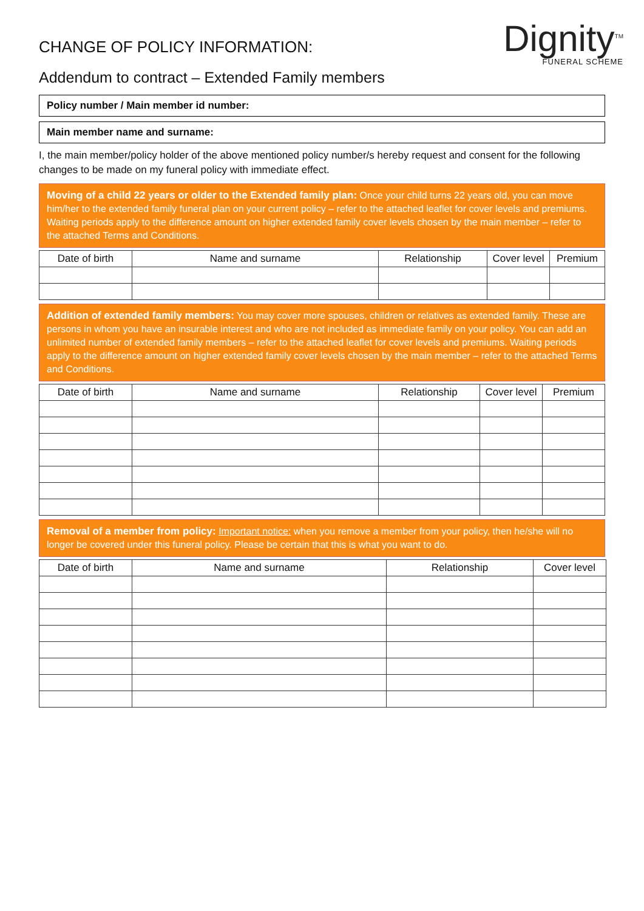CHANGE OF POLICY INFORMATION:
Addendum to contract – Extended Family members
Dignity<sup>TM</sup>
FUNERAL SCHEME
Policy number / Main member id number:
Main member name and surname:
I, the main member/policy holder of the above mentioned policy number/s hereby request and consent for the following changes to be made on my funeral policy with immediate effect.
Moving of a child 22 years or older to the Extended family plan: Once your child turns 22 years old, you can move him/her to the extended family funeral plan on your current policy – refer to the attached leaflet for cover levels and premiums. Waiting periods apply to the difference amount on higher extended family cover levels chosen by the main member – refer to the attached Terms and Conditions.
| Date of birth | Name and surname | Relationship | Cover level | Premium |
| --- | --- | --- | --- | --- |
Addition of extended family members: You may cover more spouses, children or relatives as extended family. These are persons in whom you have an insurable interest and who are not included as immediate family on your policy. You can add an unlimited number of extended family members – refer to the attached leaflet for cover levels and premiums. Waiting periods apply to the difference amount on higher extended family cover levels chosen by the main member – refer to the attached Terms and Conditions.
| Date of birth | Name and surname | Relationship | Cover level | Premium |
| --- | --- | --- | --- | --- |
Removal of a member from policy: Important notice: when you remove a member from your policy, then he/she will no longer be covered under this funeral policy. Please be certain that this is what you want to do.
| Date of birth | Name and surname | Relationship | Cover level |
| --- | --- | --- | --- |